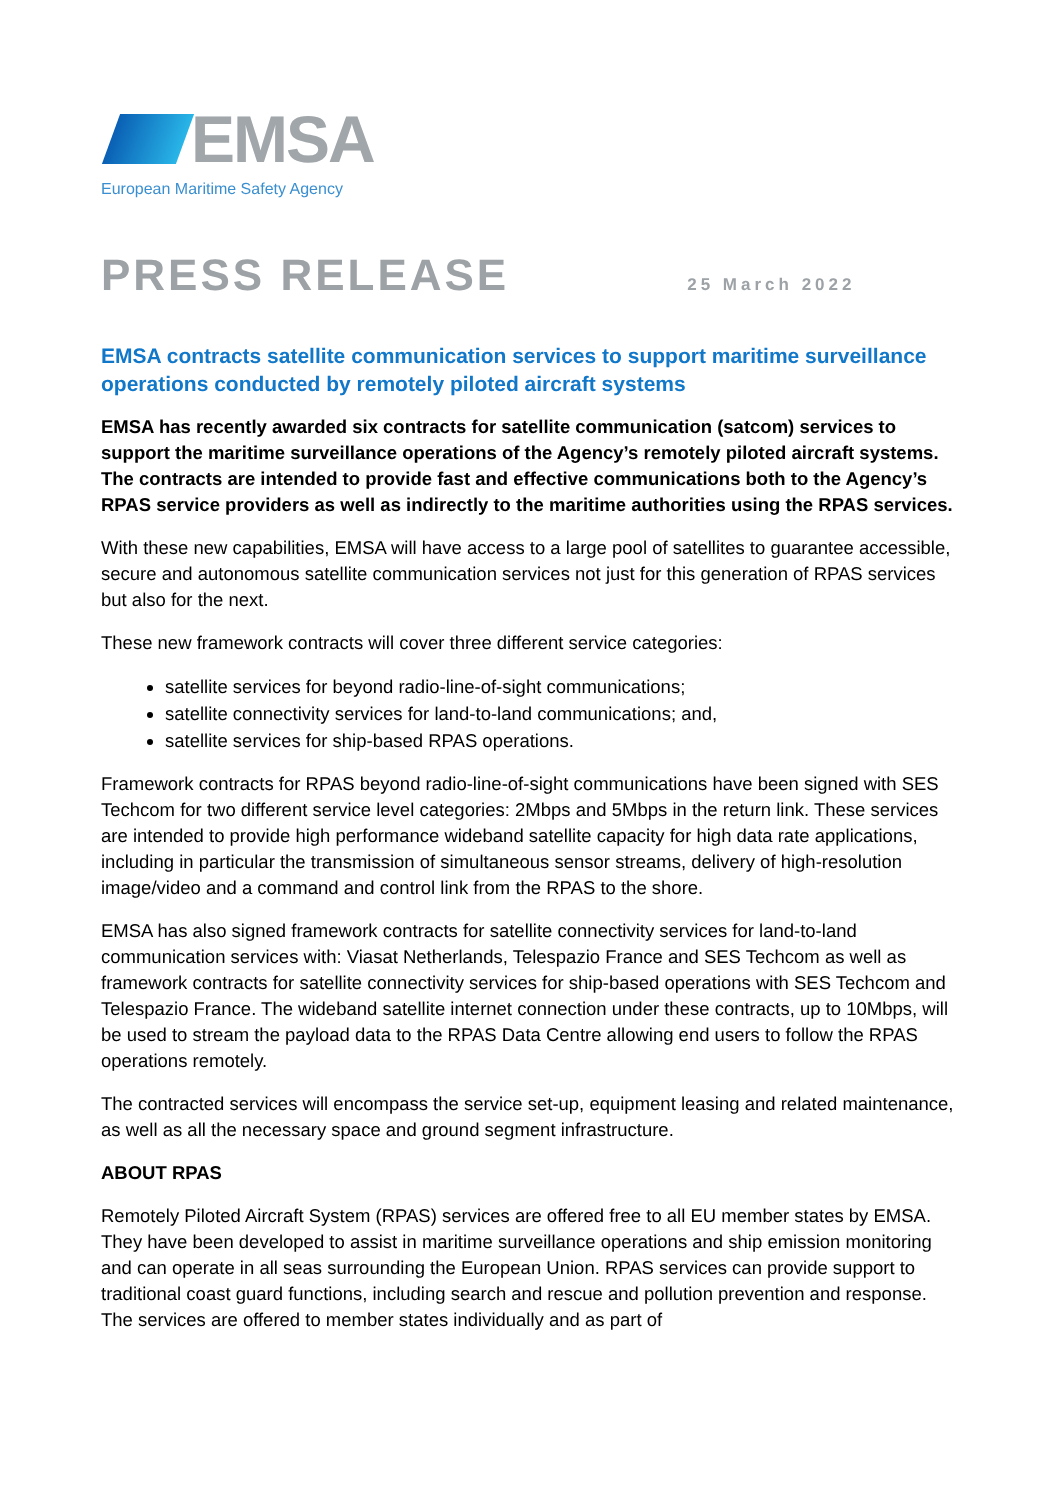EMSA
European Maritime Safety Agency
PRESS RELEASE
25 March 2022
EMSA contracts satellite communication services to support maritime surveillance operations conducted by remotely piloted aircraft systems
EMSA has recently awarded six contracts for satellite communication (satcom) services to support the maritime surveillance operations of the Agency’s remotely piloted aircraft systems. The contracts are intended to provide fast and effective communications both to the Agency’s RPAS service providers as well as indirectly to the maritime authorities using the RPAS services.
With these new capabilities, EMSA will have access to a large pool of satellites to guarantee accessible, secure and autonomous satellite communication services not just for this generation of RPAS services but also for the next.
These new framework contracts will cover three different service categories:
satellite services for beyond radio-line-of-sight communications;
satellite connectivity services for land-to-land communications; and,
satellite services for ship-based RPAS operations.
Framework contracts for RPAS beyond radio-line-of-sight communications have been signed with SES Techcom for two different service level categories: 2Mbps and 5Mbps in the return link. These services are intended to provide high performance wideband satellite capacity for high data rate applications, including in particular the transmission of simultaneous sensor streams, delivery of high-resolution image/video and a command and control link from the RPAS to the shore.
EMSA has also signed framework contracts for satellite connectivity services for land-to-land communication services with: Viasat Netherlands, Telespazio France and SES Techcom as well as framework contracts for satellite connectivity services for ship-based operations with SES Techcom and Telespazio France. The wideband satellite internet connection under these contracts, up to 10Mbps, will be used to stream the payload data to the RPAS Data Centre allowing end users to follow the RPAS operations remotely.
The contracted services will encompass the service set-up, equipment leasing and related maintenance, as well as all the necessary space and ground segment infrastructure.
ABOUT RPAS
Remotely Piloted Aircraft System (RPAS) services are offered free to all EU member states by EMSA. They have been developed to assist in maritime surveillance operations and ship emission monitoring and can operate in all seas surrounding the European Union. RPAS services can provide support to traditional coast guard functions, including search and rescue and pollution prevention and response. The services are offered to member states individually and as part of